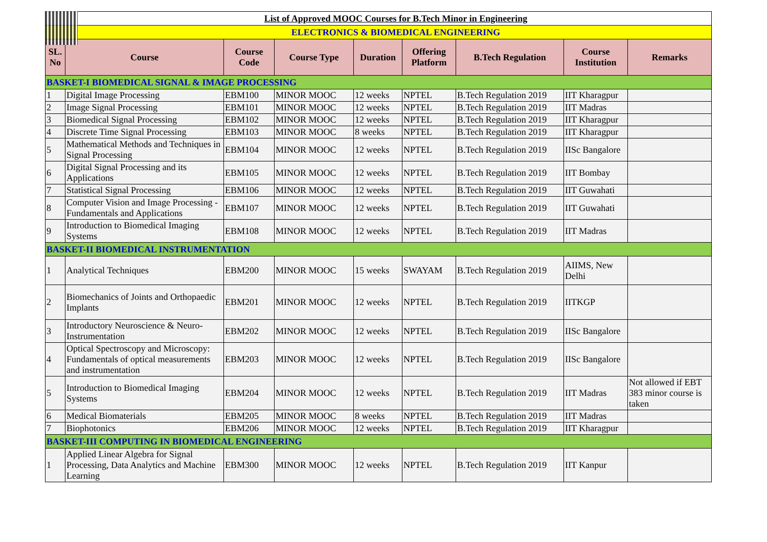| List of Approved MOOC Courses for B.Tech Minor in Engineering | | | | | | | | |
| ELECTRONICS & BIOMEDICAL ENGINEERING | | | | | | | | |
| SL. No | Course | Course Code | Course Type | Duration | Offering Platform | B.Tech Regulation | Course Institution | Remarks |
| BASKET-I BIOMEDICAL SIGNAL & IMAGE PROCESSING | | | | | | | | |
| 1 | Digital Image Processing | EBM100 | MINOR MOOC | 12 weeks | NPTEL | B.Tech Regulation 2019 | IIT Kharagpur | |
| 2 | Image Signal Processing | EBM101 | MINOR MOOC | 12 weeks | NPTEL | B.Tech Regulation 2019 | IIT Madras | |
| 3 | Biomedical Signal Processing | EBM102 | MINOR MOOC | 12 weeks | NPTEL | B.Tech Regulation 2019 | IIT Kharagpur | |
| 4 | Discrete Time Signal Processing | EBM103 | MINOR MOOC | 8 weeks | NPTEL | B.Tech Regulation 2019 | IIT Kharagpur | |
| 5 | Mathematical Methods and Techniques in Signal Processing | EBM104 | MINOR MOOC | 12 weeks | NPTEL | B.Tech Regulation 2019 | IISc Bangalore | |
| 6 | Digital Signal Processing and its Applications | EBM105 | MINOR MOOC | 12 weeks | NPTEL | B.Tech Regulation 2019 | IIT Bombay | |
| 7 | Statistical Signal Processing | EBM106 | MINOR MOOC | 12 weeks | NPTEL | B.Tech Regulation 2019 | IIT Guwahati | |
| 8 | Computer Vision and Image Processing - Fundamentals and Applications | EBM107 | MINOR MOOC | 12 weeks | NPTEL | B.Tech Regulation 2019 | IIT Guwahati | |
| 9 | Introduction to Biomedical Imaging Systems | EBM108 | MINOR MOOC | 12 weeks | NPTEL | B.Tech Regulation 2019 | IIT Madras | |
| BASKET-II BIOMEDICAL INSTRUMENTATION | | | | | | | | |
| 1 | Analytical Techniques | EBM200 | MINOR MOOC | 15 weeks | SWAYAM | B.Tech Regulation 2019 | AIIMS, New Delhi | |
| 2 | Biomechanics of Joints and Orthopaedic Implants | EBM201 | MINOR MOOC | 12 weeks | NPTEL | B.Tech Regulation 2019 | IITKGP | |
| 3 | Introductory Neuroscience & Neuro-Instrumentation | EBM202 | MINOR MOOC | 12 weeks | NPTEL | B.Tech Regulation 2019 | IISc Bangalore | |
| 4 | Optical Spectroscopy and Microscopy: Fundamentals of optical measurements and instrumentation | EBM203 | MINOR MOOC | 12 weeks | NPTEL | B.Tech Regulation 2019 | IISc Bangalore | |
| 5 | Introduction to Biomedical Imaging Systems | EBM204 | MINOR MOOC | 12 weeks | NPTEL | B.Tech Regulation 2019 | IIT Madras | Not allowed if EBT 383 minor course is taken |
| 6 | Medical Biomaterials | EBM205 | MINOR MOOC | 8 weeks | NPTEL | B.Tech Regulation 2019 | IIT Madras | |
| 7 | Biophotonics | EBM206 | MINOR MOOC | 12 weeks | NPTEL | B.Tech Regulation 2019 | IIT Kharagpur | |
| BASKET-III COMPUTING IN BIOMEDICAL ENGINEERING | | | | | | | | |
| 1 | Applied Linear Algebra for Signal Processing, Data Analytics and Machine Learning | EBM300 | MINOR MOOC | 12 weeks | NPTEL | B.Tech Regulation 2019 | IIT Kanpur | |